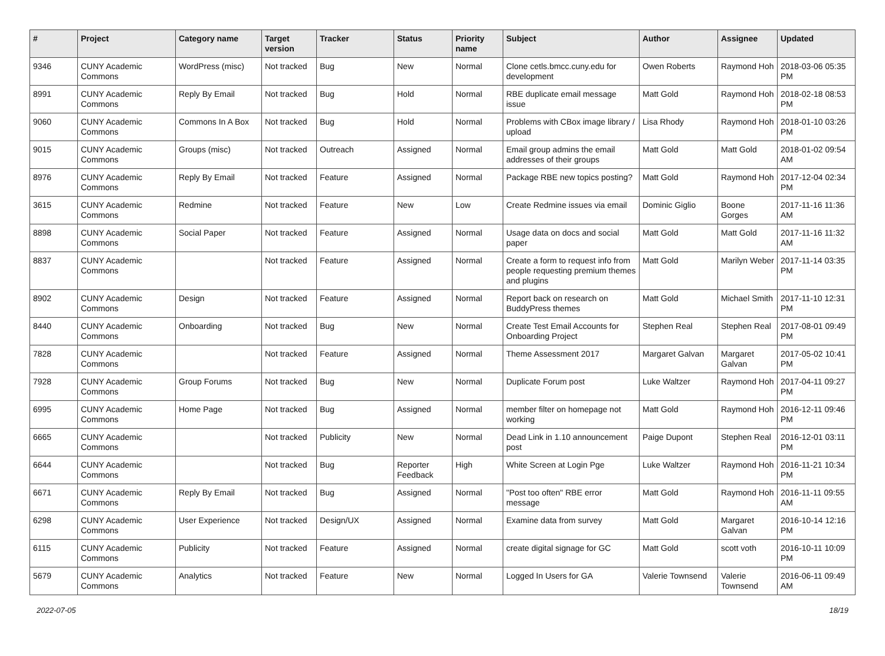| # | Project | Category name | Target version | Tracker | Status | Priority name | Subject | Author | Assignee | Updated |
| --- | --- | --- | --- | --- | --- | --- | --- | --- | --- | --- |
| 9346 | CUNY Academic Commons | WordPress (misc) | Not tracked | Bug | New | Normal | Clone cetls.bmcc.cuny.edu for development | Owen Roberts | Raymond Hoh | 2018-03-06 05:35 PM |
| 8991 | CUNY Academic Commons | Reply By Email | Not tracked | Bug | Hold | Normal | RBE duplicate email message issue | Matt Gold | Raymond Hoh | 2018-02-18 08:53 PM |
| 9060 | CUNY Academic Commons | Commons In A Box | Not tracked | Bug | Hold | Normal | Problems with CBox image library / upload | Lisa Rhody | Raymond Hoh | 2018-01-10 03:26 PM |
| 9015 | CUNY Academic Commons | Groups (misc) | Not tracked | Outreach | Assigned | Normal | Email group admins the email addresses of their groups | Matt Gold | Matt Gold | 2018-01-02 09:54 AM |
| 8976 | CUNY Academic Commons | Reply By Email | Not tracked | Feature | Assigned | Normal | Package RBE new topics posting? | Matt Gold | Raymond Hoh | 2017-12-04 02:34 PM |
| 3615 | CUNY Academic Commons | Redmine | Not tracked | Feature | New | Low | Create Redmine issues via email | Dominic Giglio | Boone Gorges | 2017-11-16 11:36 AM |
| 8898 | CUNY Academic Commons | Social Paper | Not tracked | Feature | Assigned | Normal | Usage data on docs and social paper | Matt Gold | Matt Gold | 2017-11-16 11:32 AM |
| 8837 | CUNY Academic Commons | | Not tracked | Feature | Assigned | Normal | Create a form to request info from people requesting premium themes and plugins | Matt Gold | Marilyn Weber | 2017-11-14 03:35 PM |
| 8902 | CUNY Academic Commons | Design | Not tracked | Feature | Assigned | Normal | Report back on research on BuddyPress themes | Matt Gold | Michael Smith | 2017-11-10 12:31 PM |
| 8440 | CUNY Academic Commons | Onboarding | Not tracked | Bug | New | Normal | Create Test Email Accounts for Onboarding Project | Stephen Real | Stephen Real | 2017-08-01 09:49 PM |
| 7828 | CUNY Academic Commons | | Not tracked | Feature | Assigned | Normal | Theme Assessment 2017 | Margaret Galvan | Margaret Galvan | 2017-05-02 10:41 PM |
| 7928 | CUNY Academic Commons | Group Forums | Not tracked | Bug | New | Normal | Duplicate Forum post | Luke Waltzer | Raymond Hoh | 2017-04-11 09:27 PM |
| 6995 | CUNY Academic Commons | Home Page | Not tracked | Bug | Assigned | Normal | member filter on homepage not working | Matt Gold | Raymond Hoh | 2016-12-11 09:46 PM |
| 6665 | CUNY Academic Commons | | Not tracked | Publicity | New | Normal | Dead Link in 1.10 announcement post | Paige Dupont | Stephen Real | 2016-12-01 03:11 PM |
| 6644 | CUNY Academic Commons | | Not tracked | Bug | Reporter Feedback | High | White Screen at Login Pge | Luke Waltzer | Raymond Hoh | 2016-11-21 10:34 PM |
| 6671 | CUNY Academic Commons | Reply By Email | Not tracked | Bug | Assigned | Normal | "Post too often" RBE error message | Matt Gold | Raymond Hoh | 2016-11-11 09:55 AM |
| 6298 | CUNY Academic Commons | User Experience | Not tracked | Design/UX | Assigned | Normal | Examine data from survey | Matt Gold | Margaret Galvan | 2016-10-14 12:16 PM |
| 6115 | CUNY Academic Commons | Publicity | Not tracked | Feature | Assigned | Normal | create digital signage for GC | Matt Gold | scott voth | 2016-10-11 10:09 PM |
| 5679 | CUNY Academic Commons | Analytics | Not tracked | Feature | New | Normal | Logged In Users for GA | Valerie Townsend | Valerie Townsend | 2016-06-11 09:49 AM |
2022-07-05 18/19